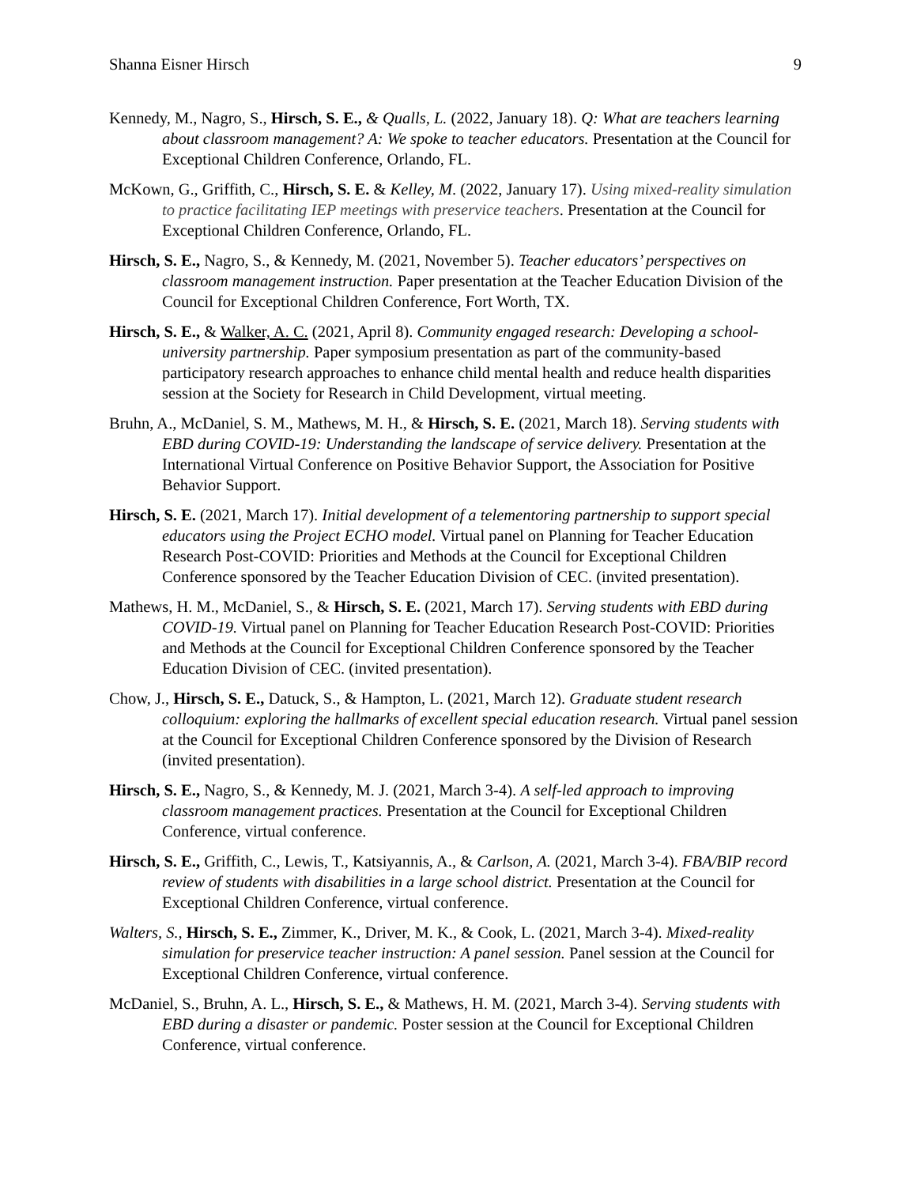Shanna Eisner Hirsch 9
Kennedy, M., Nagro, S., Hirsch, S. E., & Qualls, L. (2022, January 18). Q: What are teachers learning about classroom management? A: We spoke to teacher educators. Presentation at the Council for Exceptional Children Conference, Orlando, FL.
McKown, G., Griffith, C., Hirsch, S. E. & Kelley, M. (2022, January 17). Using mixed-reality simulation to practice facilitating IEP meetings with preservice teachers. Presentation at the Council for Exceptional Children Conference, Orlando, FL.
Hirsch, S. E., Nagro, S., & Kennedy, M. (2021, November 5). Teacher educators’ perspectives on classroom management instruction. Paper presentation at the Teacher Education Division of the Council for Exceptional Children Conference, Fort Worth, TX.
Hirsch, S. E., & Walker, A. C. (2021, April 8). Community engaged research: Developing a school-university partnership. Paper symposium presentation as part of the community-based participatory research approaches to enhance child mental health and reduce health disparities session at the Society for Research in Child Development, virtual meeting.
Bruhn, A., McDaniel, S. M., Mathews, M. H., & Hirsch, S. E. (2021, March 18). Serving students with EBD during COVID-19: Understanding the landscape of service delivery. Presentation at the International Virtual Conference on Positive Behavior Support, the Association for Positive Behavior Support.
Hirsch, S. E. (2021, March 17). Initial development of a telementoring partnership to support special educators using the Project ECHO model. Virtual panel on Planning for Teacher Education Research Post-COVID: Priorities and Methods at the Council for Exceptional Children Conference sponsored by the Teacher Education Division of CEC. (invited presentation).
Mathews, H. M., McDaniel, S., & Hirsch, S. E. (2021, March 17). Serving students with EBD during COVID-19. Virtual panel on Planning for Teacher Education Research Post-COVID: Priorities and Methods at the Council for Exceptional Children Conference sponsored by the Teacher Education Division of CEC. (invited presentation).
Chow, J., Hirsch, S. E., Datuck, S., & Hampton, L. (2021, March 12). Graduate student research colloquium: exploring the hallmarks of excellent special education research. Virtual panel session at the Council for Exceptional Children Conference sponsored by the Division of Research (invited presentation).
Hirsch, S. E., Nagro, S., & Kennedy, M. J. (2021, March 3-4). A self-led approach to improving classroom management practices. Presentation at the Council for Exceptional Children Conference, virtual conference.
Hirsch, S. E., Griffith, C., Lewis, T., Katsiyannis, A., & Carlson, A. (2021, March 3-4). FBA/BIP record review of students with disabilities in a large school district. Presentation at the Council for Exceptional Children Conference, virtual conference.
Walters, S., Hirsch, S. E., Zimmer, K., Driver, M. K., & Cook, L. (2021, March 3-4). Mixed-reality simulation for preservice teacher instruction: A panel session. Panel session at the Council for Exceptional Children Conference, virtual conference.
McDaniel, S., Bruhn, A. L., Hirsch, S. E., & Mathews, H. M. (2021, March 3-4). Serving students with EBD during a disaster or pandemic. Poster session at the Council for Exceptional Children Conference, virtual conference.